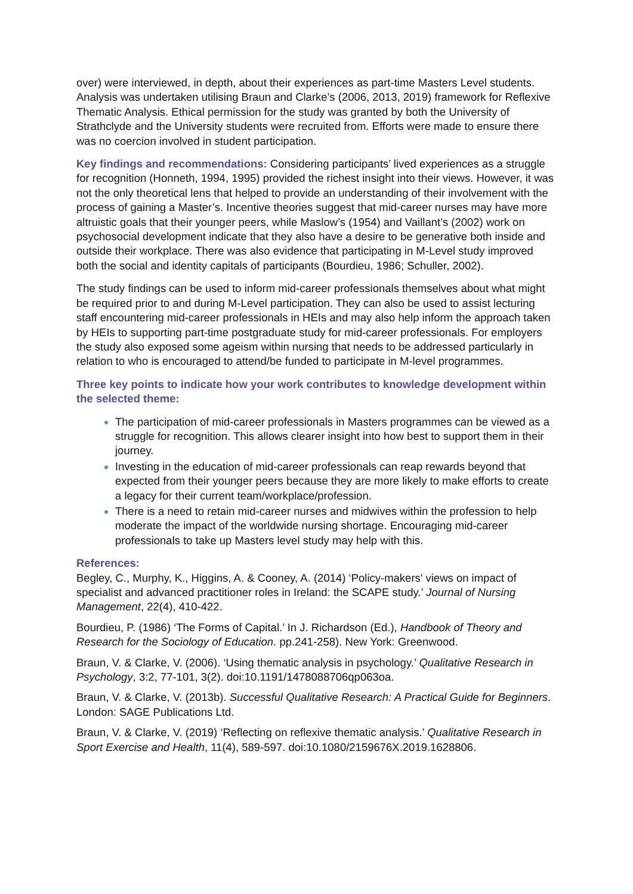over) were interviewed, in depth, about their experiences as part-time Masters Level students. Analysis was undertaken utilising Braun and Clarke’s (2006, 2013, 2019) framework for Reflexive Thematic Analysis. Ethical permission for the study was granted by both the University of Strathclyde and the University students were recruited from. Efforts were made to ensure there was no coercion involved in student participation.
Key findings and recommendations: Considering participants’ lived experiences as a struggle for recognition (Honneth, 1994, 1995) provided the richest insight into their views. However, it was not the only theoretical lens that helped to provide an understanding of their involvement with the process of gaining a Master’s. Incentive theories suggest that mid-career nurses may have more altruistic goals that their younger peers, while Maslow’s (1954) and Vaillant’s (2002) work on psychosocial development indicate that they also have a desire to be generative both inside and outside their workplace. There was also evidence that participating in M-Level study improved both the social and identity capitals of participants (Bourdieu, 1986; Schuller, 2002).
The study findings can be used to inform mid-career professionals themselves about what might be required prior to and during M-Level participation. They can also be used to assist lecturing staff encountering mid-career professionals in HEIs and may also help inform the approach taken by HEIs to supporting part-time postgraduate study for mid-career professionals. For employers the study also exposed some ageism within nursing that needs to be addressed particularly in relation to who is encouraged to attend/be funded to participate in M-level programmes.
Three key points to indicate how your work contributes to knowledge development within the selected theme:
The participation of mid-career professionals in Masters programmes can be viewed as a struggle for recognition. This allows clearer insight into how best to support them in their journey.
Investing in the education of mid-career professionals can reap rewards beyond that expected from their younger peers because they are more likely to make efforts to create a legacy for their current team/workplace/profession.
There is a need to retain mid-career nurses and midwives within the profession to help moderate the impact of the worldwide nursing shortage. Encouraging mid-career professionals to take up Masters level study may help with this.
References:
Begley, C., Murphy, K., Higgins, A. & Cooney, A. (2014) ‘Policy-makers' views on impact of specialist and advanced practitioner roles in Ireland: the SCAPE study.’ Journal of Nursing Management, 22(4), 410-422.
Bourdieu, P. (1986) ‘The Forms of Capital.’ In J. Richardson (Ed.), Handbook of Theory and Research for the Sociology of Education. pp.241-258). New York: Greenwood.
Braun, V. & Clarke, V. (2006). ‘Using thematic analysis in psychology.’ Qualitative Research in Psychology, 3:2, 77-101, 3(2). doi:10.1191/1478088706qp063oa.
Braun, V. & Clarke, V. (2013b). Successful Qualitative Research: A Practical Guide for Beginners. London: SAGE Publications Ltd.
Braun, V. & Clarke, V. (2019) ‘Reflecting on reflexive thematic analysis.’ Qualitative Research in Sport Exercise and Health, 11(4), 589-597. doi:10.1080/2159676X.2019.1628806.